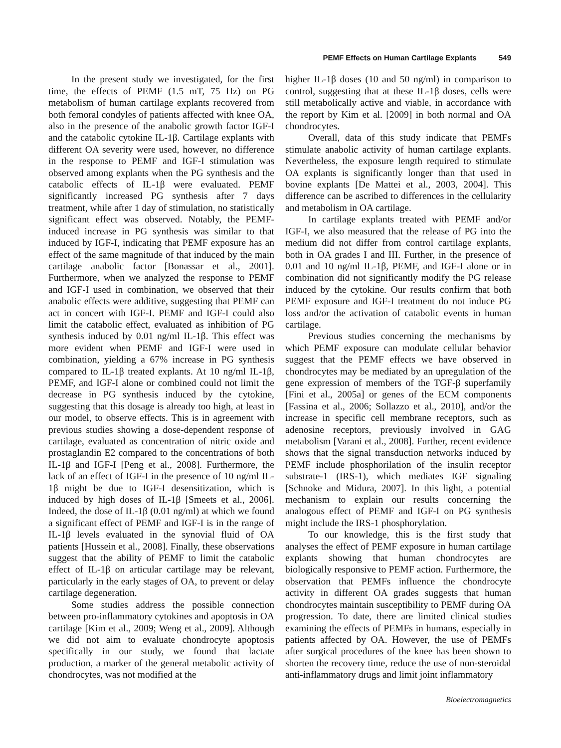PEMF Effects on Human Cartilage Explants 549
In the present study we investigated, for the first time, the effects of PEMF (1.5 mT, 75 Hz) on PG metabolism of human cartilage explants recovered from both femoral condyles of patients affected with knee OA, also in the presence of the anabolic growth factor IGF-I and the catabolic cytokine IL-1β. Cartilage explants with different OA severity were used, however, no difference in the response to PEMF and IGF-I stimulation was observed among explants when the PG synthesis and the catabolic effects of IL-1β were evaluated. PEMF significantly increased PG synthesis after 7 days treatment, while after 1 day of stimulation, no statistically significant effect was observed. Notably, the PEMF-induced increase in PG synthesis was similar to that induced by IGF-I, indicating that PEMF exposure has an effect of the same magnitude of that induced by the main cartilage anabolic factor [Bonassar et al., 2001]. Furthermore, when we analyzed the response to PEMF and IGF-I used in combination, we observed that their anabolic effects were additive, suggesting that PEMF can act in concert with IGF-I. PEMF and IGF-I could also limit the catabolic effect, evaluated as inhibition of PG synthesis induced by 0.01 ng/ml IL-1β. This effect was more evident when PEMF and IGF-I were used in combination, yielding a 67% increase in PG synthesis compared to IL-1β treated explants. At 10 ng/ml IL-1β, PEMF, and IGF-I alone or combined could not limit the decrease in PG synthesis induced by the cytokine, suggesting that this dosage is already too high, at least in our model, to observe effects. This is in agreement with previous studies showing a dose-dependent response of cartilage, evaluated as concentration of nitric oxide and prostaglandin E2 compared to the concentrations of both IL-1β and IGF-I [Peng et al., 2008]. Furthermore, the lack of an effect of IGF-I in the presence of 10 ng/ml IL-1β might be due to IGF-I desensitization, which is induced by high doses of IL-1β [Smeets et al., 2006]. Indeed, the dose of IL-1β (0.01 ng/ml) at which we found a significant effect of PEMF and IGF-I is in the range of IL-1β levels evaluated in the synovial fluid of OA patients [Hussein et al., 2008]. Finally, these observations suggest that the ability of PEMF to limit the catabolic effect of IL-1β on articular cartilage may be relevant, particularly in the early stages of OA, to prevent or delay cartilage degeneration.
Some studies address the possible connection between pro-inflammatory cytokines and apoptosis in OA cartilage [Kim et al., 2009; Weng et al., 2009]. Although we did not aim to evaluate chondrocyte apoptosis specifically in our study, we found that lactate production, a marker of the general metabolic activity of chondrocytes, was not modified at the
higher IL-1β doses (10 and 50 ng/ml) in comparison to control, suggesting that at these IL-1β doses, cells were still metabolically active and viable, in accordance with the report by Kim et al. [2009] in both normal and OA chondrocytes.
Overall, data of this study indicate that PEMFs stimulate anabolic activity of human cartilage explants. Nevertheless, the exposure length required to stimulate OA explants is significantly longer than that used in bovine explants [De Mattei et al., 2003, 2004]. This difference can be ascribed to differences in the cellularity and metabolism in OA cartilage.
In cartilage explants treated with PEMF and/or IGF-I, we also measured that the release of PG into the medium did not differ from control cartilage explants, both in OA grades I and III. Further, in the presence of 0.01 and 10 ng/ml IL-1β, PEMF, and IGF-I alone or in combination did not significantly modify the PG release induced by the cytokine. Our results confirm that both PEMF exposure and IGF-I treatment do not induce PG loss and/or the activation of catabolic events in human cartilage.
Previous studies concerning the mechanisms by which PEMF exposure can modulate cellular behavior suggest that the PEMF effects we have observed in chondrocytes may be mediated by an upregulation of the gene expression of members of the TGF-β superfamily [Fini et al., 2005a] or genes of the ECM components [Fassina et al., 2006; Sollazzo et al., 2010], and/or the increase in specific cell membrane receptors, such as adenosine receptors, previously involved in GAG metabolism [Varani et al., 2008]. Further, recent evidence shows that the signal transduction networks induced by PEMF include phosphorilation of the insulin receptor substrate-1 (IRS-1), which mediates IGF signaling [Schnoke and Midura, 2007]. In this light, a potential mechanism to explain our results concerning the analogous effect of PEMF and IGF-I on PG synthesis might include the IRS-1 phosphorylation.
To our knowledge, this is the first study that analyses the effect of PEMF exposure in human cartilage explants showing that human chondrocytes are biologically responsive to PEMF action. Furthermore, the observation that PEMFs influence the chondrocyte activity in different OA grades suggests that human chondrocytes maintain susceptibility to PEMF during OA progression. To date, there are limited clinical studies examining the effects of PEMFs in humans, especially in patients affected by OA. However, the use of PEMFs after surgical procedures of the knee has been shown to shorten the recovery time, reduce the use of non-steroidal anti-inflammatory drugs and limit joint inflammatory
Bioelectromagnetics